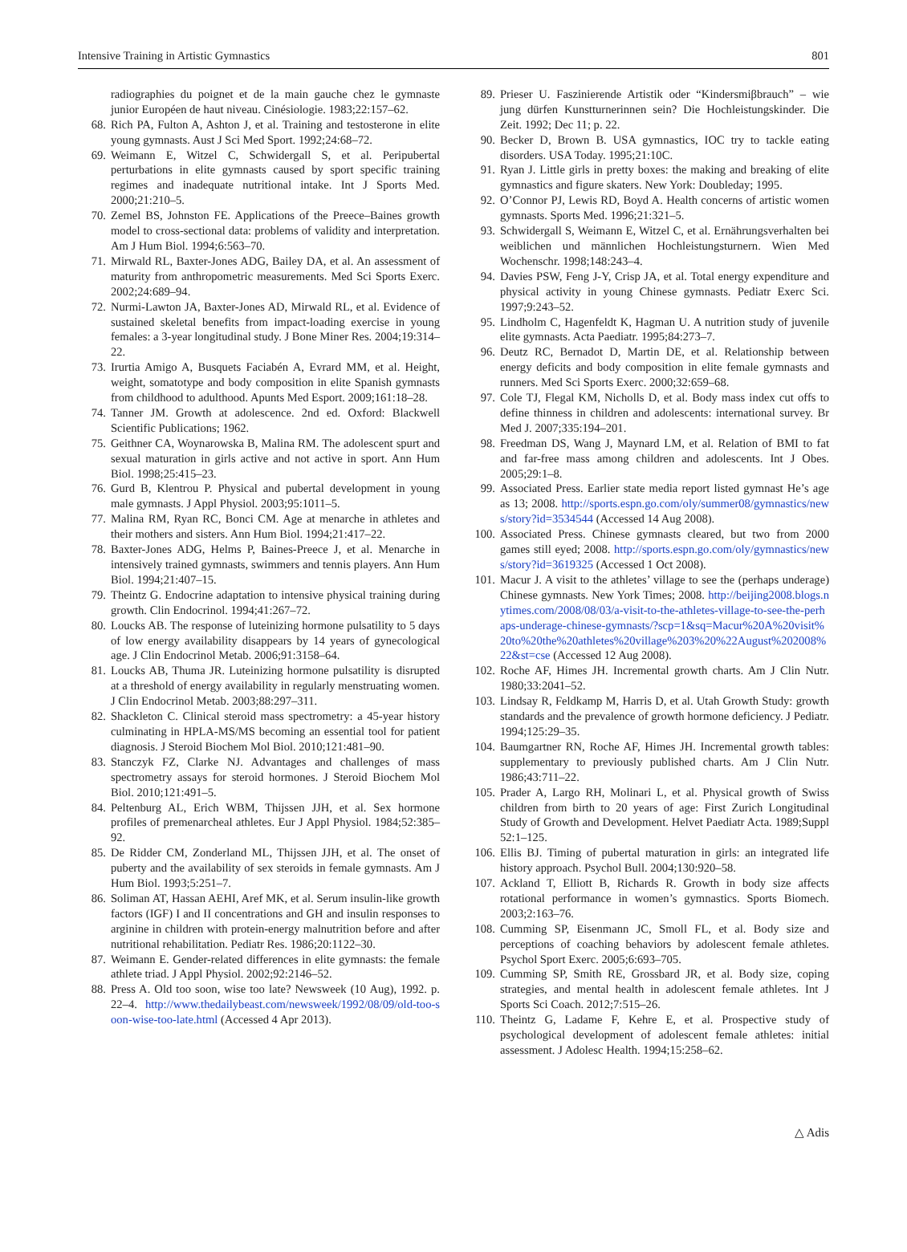Intensive Training in Artistic Gymnastics 801
radiographies du poignet et de la main gauche chez le gymnaste junior Européen de haut niveau. Cinésiologie. 1983;22:157–62.
68. Rich PA, Fulton A, Ashton J, et al. Training and testosterone in elite young gymnasts. Aust J Sci Med Sport. 1992;24:68–72.
69. Weimann E, Witzel C, Schwidergall S, et al. Peripubertal perturbations in elite gymnasts caused by sport specific training regimes and inadequate nutritional intake. Int J Sports Med. 2000;21:210–5.
70. Zemel BS, Johnston FE. Applications of the Preece–Baines growth model to cross-sectional data: problems of validity and interpretation. Am J Hum Biol. 1994;6:563–70.
71. Mirwald RL, Baxter-Jones ADG, Bailey DA, et al. An assessment of maturity from anthropometric measurements. Med Sci Sports Exerc. 2002;24:689–94.
72. Nurmi-Lawton JA, Baxter-Jones AD, Mirwald RL, et al. Evidence of sustained skeletal benefits from impact-loading exercise in young females: a 3-year longitudinal study. J Bone Miner Res. 2004;19:314–22.
73. Irurtia Amigo A, Busquets Faciabén A, Evrard MM, et al. Height, weight, somatotype and body composition in elite Spanish gymnasts from childhood to adulthood. Apunts Med Esport. 2009;161:18–28.
74. Tanner JM. Growth at adolescence. 2nd ed. Oxford: Blackwell Scientific Publications; 1962.
75. Geithner CA, Woynarowska B, Malina RM. The adolescent spurt and sexual maturation in girls active and not active in sport. Ann Hum Biol. 1998;25:415–23.
76. Gurd B, Klentrou P. Physical and pubertal development in young male gymnasts. J Appl Physiol. 2003;95:1011–5.
77. Malina RM, Ryan RC, Bonci CM. Age at menarche in athletes and their mothers and sisters. Ann Hum Biol. 1994;21:417–22.
78. Baxter-Jones ADG, Helms P, Baines-Preece J, et al. Menarche in intensively trained gymnasts, swimmers and tennis players. Ann Hum Biol. 1994;21:407–15.
79. Theintz G. Endocrine adaptation to intensive physical training during growth. Clin Endocrinol. 1994;41:267–72.
80. Loucks AB. The response of luteinizing hormone pulsatility to 5 days of low energy availability disappears by 14 years of gynecological age. J Clin Endocrinol Metab. 2006;91:3158–64.
81. Loucks AB, Thuma JR. Luteinizing hormone pulsatility is disrupted at a threshold of energy availability in regularly menstruating women. J Clin Endocrinol Metab. 2003;88:297–311.
82. Shackleton C. Clinical steroid mass spectrometry: a 45-year history culminating in HPLA-MS/MS becoming an essential tool for patient diagnosis. J Steroid Biochem Mol Biol. 2010;121:481–90.
83. Stanczyk FZ, Clarke NJ. Advantages and challenges of mass spectrometry assays for steroid hormones. J Steroid Biochem Mol Biol. 2010;121:491–5.
84. Peltenburg AL, Erich WBM, Thijssen JJH, et al. Sex hormone profiles of premenarcheal athletes. Eur J Appl Physiol. 1984;52:385–92.
85. De Ridder CM, Zonderland ML, Thijssen JJH, et al. The onset of puberty and the availability of sex steroids in female gymnasts. Am J Hum Biol. 1993;5:251–7.
86. Soliman AT, Hassan AEHI, Aref MK, et al. Serum insulin-like growth factors (IGF) I and II concentrations and GH and insulin responses to arginine in children with protein-energy malnutrition before and after nutritional rehabilitation. Pediatr Res. 1986;20:1122–30.
87. Weimann E. Gender-related differences in elite gymnasts: the female athlete triad. J Appl Physiol. 2002;92:2146–52.
88. Press A. Old too soon, wise too late? Newsweek (10 Aug), 1992. p. 22–4. http://www.thedailybeast.com/newsweek/1992/08/09/old-too-soon-wise-too-late.html (Accessed 4 Apr 2013).
89. Prieser U. Faszinierende Artistik oder “Kindersmiβbrauch” – wie jung dürfen Kunstturnerinnen sein? Die Hochleistungskinder. Die Zeit. 1992; Dec 11; p. 22.
90. Becker D, Brown B. USA gymnastics, IOC try to tackle eating disorders. USA Today. 1995;21:10C.
91. Ryan J. Little girls in pretty boxes: the making and breaking of elite gymnastics and figure skaters. New York: Doubleday; 1995.
92. O’Connor PJ, Lewis RD, Boyd A. Health concerns of artistic women gymnasts. Sports Med. 1996;21:321–5.
93. Schwidergall S, Weimann E, Witzel C, et al. Ernährungsverhalten bei weiblichen und männlichen Hochleistungsturnern. Wien Med Wochenschr. 1998;148:243–4.
94. Davies PSW, Feng J-Y, Crisp JA, et al. Total energy expenditure and physical activity in young Chinese gymnasts. Pediatr Exerc Sci. 1997;9:243–52.
95. Lindholm C, Hagenfeldt K, Hagman U. A nutrition study of juvenile elite gymnasts. Acta Paediatr. 1995;84:273–7.
96. Deutz RC, Bernadot D, Martin DE, et al. Relationship between energy deficits and body composition in elite female gymnasts and runners. Med Sci Sports Exerc. 2000;32:659–68.
97. Cole TJ, Flegal KM, Nicholls D, et al. Body mass index cut offs to define thinness in children and adolescents: international survey. Br Med J. 2007;335:194–201.
98. Freedman DS, Wang J, Maynard LM, et al. Relation of BMI to fat and far-free mass among children and adolescents. Int J Obes. 2005;29:1–8.
99. Associated Press. Earlier state media report listed gymnast He’s age as 13; 2008. http://sports.espn.go.com/oly/summer08/gymnastics/news/story?id=3534544 (Accessed 14 Aug 2008).
100. Associated Press. Chinese gymnasts cleared, but two from 2000 games still eyed; 2008. http://sports.espn.go.com/oly/gymnastics/news/story?id=3619325 (Accessed 1 Oct 2008).
101. Macur J. A visit to the athletes’ village to see the (perhaps underage) Chinese gymnasts. New York Times; 2008. http://beijing2008.blogs.nytimes.com/2008/08/03/a-visit-to-the-athletes-village-to-see-the-perhaps-underage-chinese-gymnasts/?scp=1&sq=Macur%20A%20visit%20to%20the%20athletes%20village%203%20%22August%202008%22&st=cse (Accessed 12 Aug 2008).
102. Roche AF, Himes JH. Incremental growth charts. Am J Clin Nutr. 1980;33:2041–52.
103. Lindsay R, Feldkamp M, Harris D, et al. Utah Growth Study: growth standards and the prevalence of growth hormone deficiency. J Pediatr. 1994;125:29–35.
104. Baumgartner RN, Roche AF, Himes JH. Incremental growth tables: supplementary to previously published charts. Am J Clin Nutr. 1986;43:711–22.
105. Prader A, Largo RH, Molinari L, et al. Physical growth of Swiss children from birth to 20 years of age: First Zurich Longitudinal Study of Growth and Development. Helvet Paediatr Acta. 1989;Suppl 52:1–125.
106. Ellis BJ. Timing of pubertal maturation in girls: an integrated life history approach. Psychol Bull. 2004;130:920–58.
107. Ackland T, Elliott B, Richards R. Growth in body size affects rotational performance in women’s gymnastics. Sports Biomech. 2003;2:163–76.
108. Cumming SP, Eisenmann JC, Smoll FL, et al. Body size and perceptions of coaching behaviors by adolescent female athletes. Psychol Sport Exerc. 2005;6:693–705.
109. Cumming SP, Smith RE, Grossbard JR, et al. Body size, coping strategies, and mental health in adolescent female athletes. Int J Sports Sci Coach. 2012;7:515–26.
110. Theintz G, Ladame F, Kehre E, et al. Prospective study of psychological development of adolescent female athletes: initial assessment. J Adolesc Health. 1994;15:258–62.
△ Adis